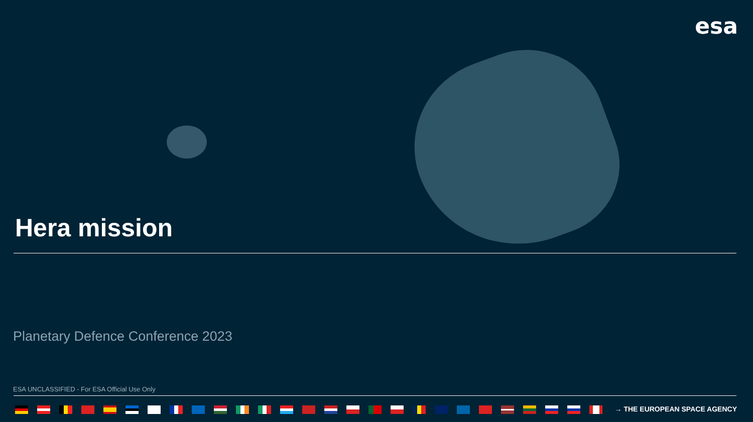esa
Hera mission
Planetary Defence Conference 2023
ESA UNCLASSIFIED - For ESA Official Use Only
→ THE EUROPEAN SPACE AGENCY